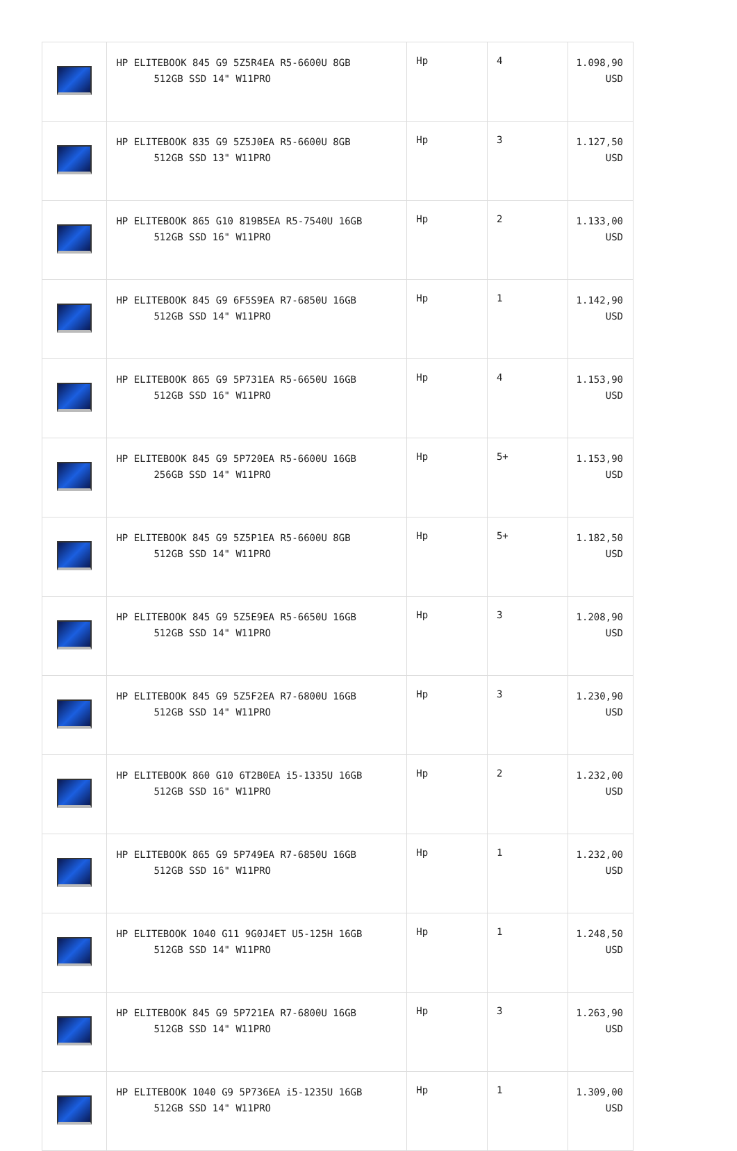| | HP ELITEBOOK 845 G9 5Z5R4EA R5-6600U 8GB 512GB SSD 14" W11PRO | Hp | 4 | 1.098,90 USD |
| | HP ELITEBOOK 835 G9 5Z5J0EA R5-6600U 8GB 512GB SSD 13" W11PRO | Hp | 3 | 1.127,50 USD |
| | HP ELITEBOOK 865 G10 819B5EA R5-7540U 16GB 512GB SSD 16" W11PRO | Hp | 2 | 1.133,00 USD |
| | HP ELITEBOOK 845 G9 6F5S9EA R7-6850U 16GB 512GB SSD 14" W11PRO | Hp | 1 | 1.142,90 USD |
| | HP ELITEBOOK 865 G9 5P731EA R5-6650U 16GB 512GB SSD 16" W11PRO | Hp | 4 | 1.153,90 USD |
| | HP ELITEBOOK 845 G9 5P720EA R5-6600U 16GB 256GB SSD 14" W11PRO | Hp | 5+ | 1.153,90 USD |
| | HP ELITEBOOK 845 G9 5Z5P1EA R5-6600U 8GB 512GB SSD 14" W11PRO | Hp | 5+ | 1.182,50 USD |
| | HP ELITEBOOK 845 G9 5Z5E9EA R5-6650U 16GB 512GB SSD 14" W11PRO | Hp | 3 | 1.208,90 USD |
| | HP ELITEBOOK 845 G9 5Z5F2EA R7-6800U 16GB 512GB SSD 14" W11PRO | Hp | 3 | 1.230,90 USD |
| | HP ELITEBOOK 860 G10 6T2B0EA i5-1335U 16GB 512GB SSD 16" W11PRO | Hp | 2 | 1.232,00 USD |
| | HP ELITEBOOK 865 G9 5P749EA R7-6850U 16GB 512GB SSD 16" W11PRO | Hp | 1 | 1.232,00 USD |
| | HP ELITEBOOK 1040 G11 9G0J4ET U5-125H 16GB 512GB SSD 14" W11PRO | Hp | 1 | 1.248,50 USD |
| | HP ELITEBOOK 845 G9 5P721EA R7-6800U 16GB 512GB SSD 14" W11PRO | Hp | 3 | 1.263,90 USD |
| | HP ELITEBOOK 1040 G9 5P736EA i5-1235U 16GB 512GB SSD 14" W11PRO | Hp | 1 | 1.309,00 USD |